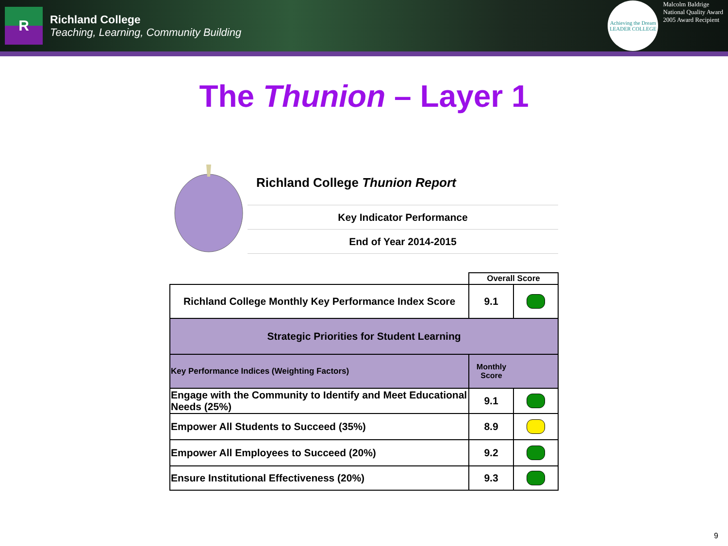R
Richland College
Teaching, Learning, Community Building
Achieving the Dream
LEADER COLLEGE
Malcolm Baldrige
National Quality Award
2005 Award Recipient
The Thunion – Layer 1
| | Richland College Thunion Report | | |
| | Key Indicator Performance | | |
| | End of Year 2014-2015 | | |
| | | Overall Score | |
| Richland College Monthly Key Performance Index Score | | 9.1 | |
| Strategic Priorities for Student Learning | | | |
| Key Performance Indices (Weighting Factors) | | Monthly Score | |
| Engage with the Community to Identify and Meet Educational Needs (25%) | | 9.1 | |
| Empower All Students to Succeed (35%) | | 8.9 | |
| Empower All Employees to Succeed (20%) | | 9.2 | |
| Ensure Institutional Effectiveness (20%) | | 9.3 | |
9